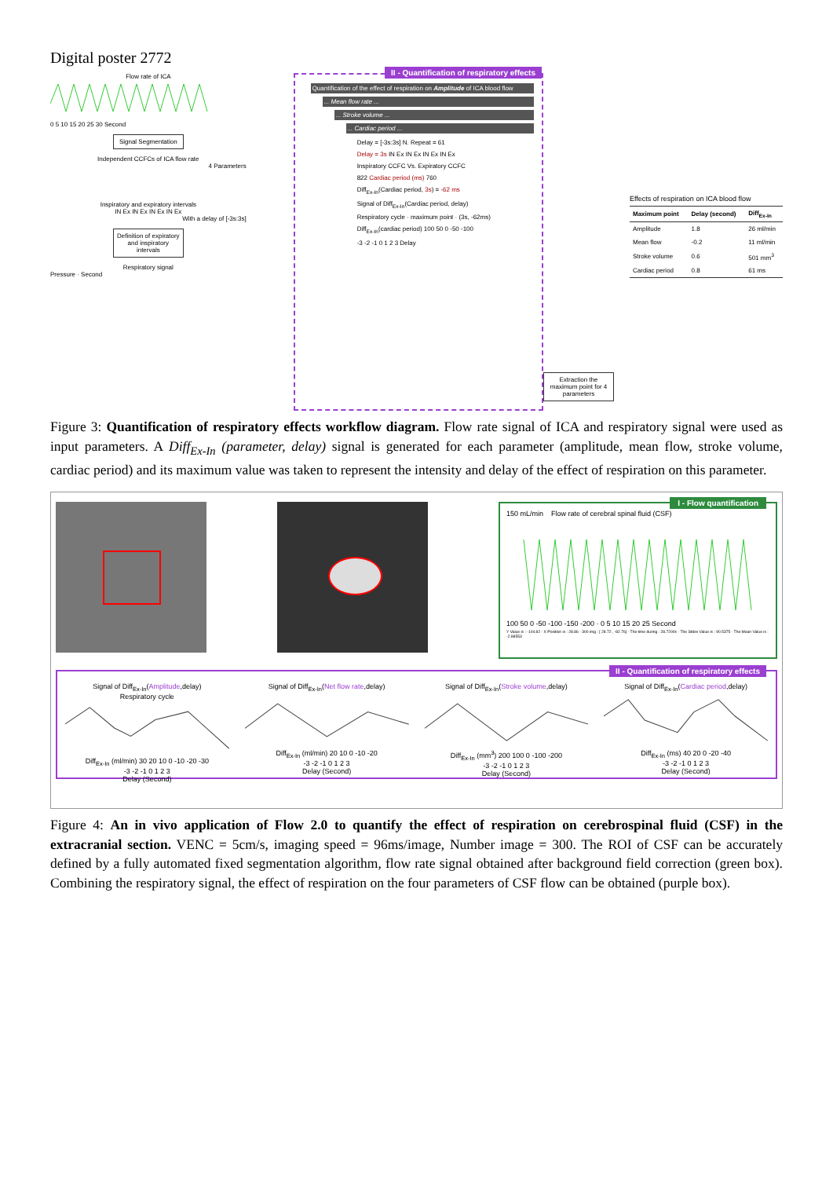Digital poster 2772
Flow rate of ICA
0 5 10 15 20 25 30 Second
Signal Segmentation
Independent CCFCs of ICA flow rate
4 Parameters
Inspiratory and expiratory intervals
IN Ex IN Ex IN Ex IN Ex
With a delay of [-3s:3s]
Definition of expiratory and inspiratory intervals
Respiratory signal
Pressure · Second
II - Quantification of respiratory effects
Quantification of the effect of respiration on Amplitude of ICA blood flow
... Mean flow rate ...
... Stroke volume ...
... Cardiac period ...
Delay = [-3s:3s] N. Repeat = 61
Delay = 3s IN Ex IN Ex IN Ex IN Ex
Inspiratory CCFC Vs. Expiratory CCFC
822 Cardiac period (ms) 760
Diff<sub>Ex-In</sub>(Cardiac period, 3s) = -62 ms
Signal of Diff<sub>Ex-In</sub>(Cardiac period, delay)
Respiratory cycle · maximum point · (3s, -62ms)
Diff<sub>Ex-In</sub>(cardiac period) 100 50 0 -50 -100
-3 -2 -1 0 1 2 3 Delay
Effects of respiration on ICA blood flow
| Maximum point | Delay (second) | Diff<sub>Ex-In</sub> |
| --- | --- | --- |
| Amplitude | 1.8 | 26 ml/min |
| Mean flow | -0.2 | 11 ml/min |
| Stroke volume | 0.6 | 501 mm<sup>3</sup> |
| Cardiac period | 0.8 | 61 ms |
Extraction the maximum point for 4 parameters
Figure 3: Quantification of respiratory effects workflow diagram. Flow rate signal of ICA and respiratory signal were used as input parameters. A Diff<sub>Ex-In</sub> (parameter, delay) signal is generated for each parameter (amplitude, mean flow, stroke volume, cardiac period) and its maximum value was taken to represent the intensity and delay of the effect of respiration on this parameter.
I - Flow quantification
150 mL/min Flow rate of cerebral spinal fluid (CSF)
100 50 0 -50 -100 -150 -200 · 0 5 10 15 20 25 Second
Y Value is : -104.82 · X Position is : 28.86 · 300 img : [ 28.72 , -82.76] · The time during : 28.7200s · The Stdev Value is : 90.5375 · The Mean Value is : -2.98553
II - Quantification of respiratory effects
Signal of Diff<sub>Ex-In</sub>(Amplitude,delay)
Respiratory cycleDiff<sub>Ex-In</sub> (ml/min) 30 20 10 0 -10 -20 -30
-3 -2 -1 0 1 2 3
Delay (Second)
Signal of Diff<sub>Ex-In</sub>(Net flow rate,delay)Diff<sub>Ex-In</sub> (ml/min) 20 10 0 -10 -20
-3 -2 -1 0 1 2 3
Delay (Second)
Signal of Diff<sub>Ex-In</sub>(Stroke volume,delay)Diff<sub>Ex-In</sub> (mm<sup>3</sup>) 200 100 0 -100 -200
-3 -2 -1 0 1 2 3
Delay (Second)
Signal of Diff<sub>Ex-In</sub>(Cardiac period,delay)Diff<sub>Ex-In</sub> (ms) 40 20 0 -20 -40
-3 -2 -1 0 1 2 3
Delay (Second)
Figure 4: An in vivo application of Flow 2.0 to quantify the effect of respiration on cerebrospinal fluid (CSF) in the extracranial section. VENC = 5cm/s, imaging speed = 96ms/image, Number image = 300. The ROI of CSF can be accurately defined by a fully automated fixed segmentation algorithm, flow rate signal obtained after background field correction (green box). Combining the respiratory signal, the effect of respiration on the four parameters of CSF flow can be obtained (purple box).